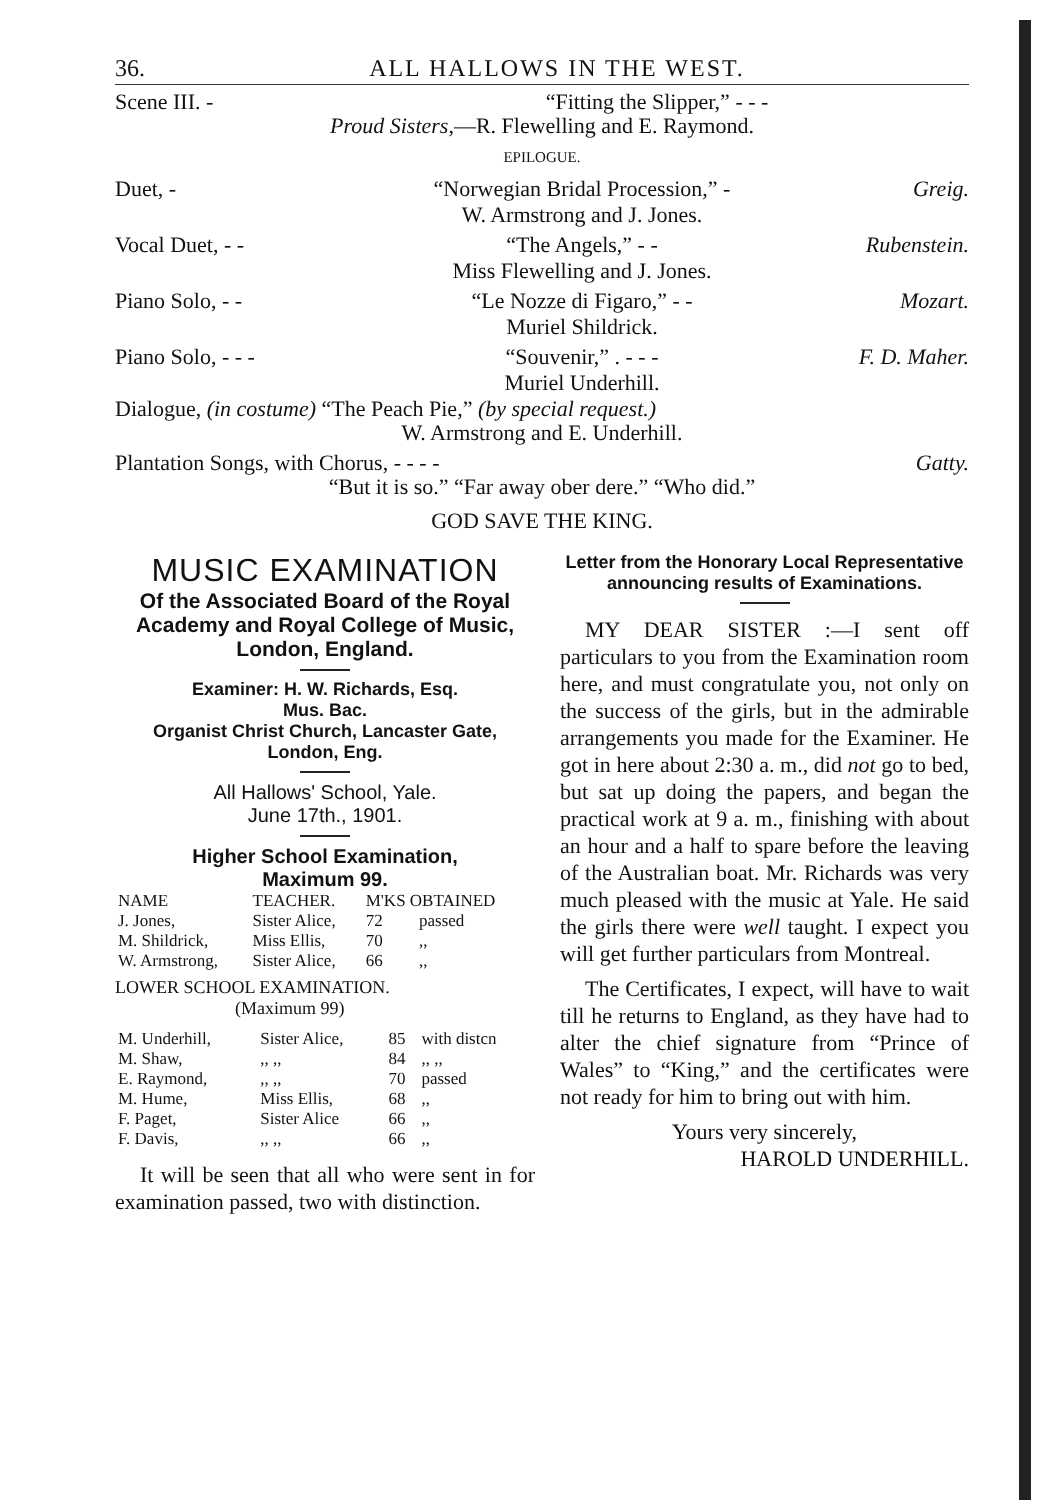36. ALL HALLOWS IN THE WEST.
Scene III. - “Fitting the Slipper,” - - -
Proud Sisters,—R. Flewelling and E. Raymond.
EPILOGUE.
Duet, - “Norwegian Bridal Procession,” -
W. Armstrong and J. Jones.
Greig.
Vocal Duet, - - “The Angels,” - -
Miss Flewelling and J. Jones.
Rubenstein.
Piano Solo, - - “Le Nozze di Figaro,” - -
Muriel Shildrick.
Mozart.
Piano Solo, - - - “Souvenir,” . - - -
Muriel Underhill.
F. D. Maher.
Dialogue, (in costume) “The Peach Pie,” (by special request.)
W. Armstrong and E. Underhill.
Plantation Songs, with Chorus, - - - -
Gatty.
“But it is so.” “Far away ober dere.” “Who did.”
GOD SAVE THE KING.
MUSIC EXAMINATION
Of the Associated Board of the Royal Academy and Royal College of Music, London, England.
Examiner: H. W. Richards, Esq.
Mus. Bac.
Organist Christ Church, Lancaster Gate, London, Eng.
All Hallows' School, Yale.
June 17th., 1901.
Higher School Examination,
Maximum 99.
| NAME | TEACHER. | M'KS OBTAINED | |
| --- | --- | --- | --- |
| J. Jones, | Sister Alice, | 72 | passed |
| M. Shildrick, | Miss Ellis, | 70 | ,, |
| W. Armstrong, | Sister Alice, | 66 | ,, |
LOWER SCHOOL EXAMINATION.
(Maximum 99)
| M. Underhill, | Sister Alice, | 85 | with distcn |
| M. Shaw, | ,, ,, | 84 | ,, ,, |
| E. Raymond, | ,, ,, | 70 | passed |
| M. Hume, | Miss Ellis, | 68 | ,, |
| F. Paget, | Sister Alice | 66 | ,, |
| F. Davis, | ,, ,, | 66 | ,, |
It will be seen that all who were sent in for examination passed, two with distinction.
Letter from the Honorary Local Representative announcing results of Examinations.
MY DEAR SISTER :—I sent off particulars to you from the Examination room here, and must congratulate you, not only on the success of the girls, but in the admirable arrangements you made for the Examiner. He got in here about 2:30 a. m., did not go to bed, but sat up doing the papers, and began the practical work at 9 a. m., finishing with about an hour and a half to spare before the leaving of the Australian boat. Mr. Richards was very much pleased with the music at Yale. He said the girls there were well taught. I expect you will get further particulars from Montreal.
The Certificates, I expect, will have to wait till he returns to England, as they have had to alter the chief signature from “Prince of Wales” to “King,” and the certificates were not ready for him to bring out with him.
Yours very sincerely,
HAROLD UNDERHILL.